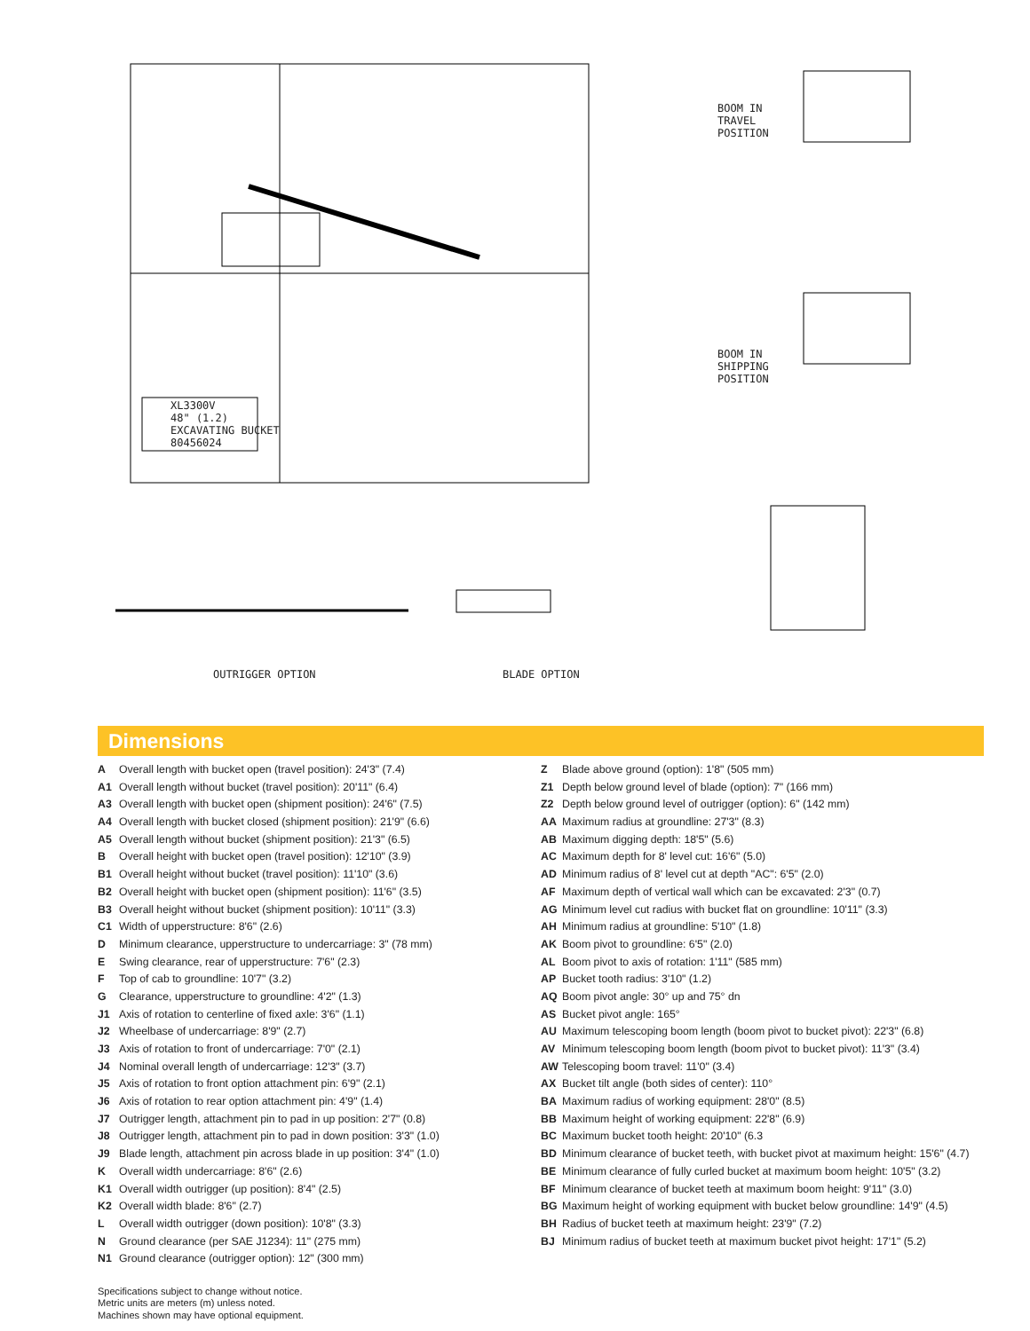XL3300V
48" (1.2)
EXCAVATING BUCKET
80456024
BOOM IN
TRAVEL
POSITION
BOOM IN
SHIPPING
POSITION
OUTRIGGER OPTION BLADE OPTION
Dimensions
A Overall length with bucket open (travel position): 24'3" (7.4)
A1 Overall length without bucket (travel position): 20'11" (6.4)
A3 Overall length with bucket open (shipment position): 24'6" (7.5)
A4 Overall length with bucket closed (shipment position): 21'9" (6.6)
A5 Overall length without bucket (shipment position): 21'3" (6.5)
B Overall height with bucket open (travel position): 12'10" (3.9)
B1 Overall height without bucket (travel position): 11'10" (3.6)
B2 Overall height with bucket open (shipment position): 11'6" (3.5)
B3 Overall height without bucket (shipment position): 10'11" (3.3)
C1 Width of upperstructure: 8'6" (2.6)
D Minimum clearance, upperstructure to undercarriage: 3" (78 mm)
E Swing clearance, rear of upperstructure: 7'6" (2.3)
F Top of cab to groundline: 10'7" (3.2)
G Clearance, upperstructure to groundline: 4'2" (1.3)
J1 Axis of rotation to centerline of fixed axle: 3'6" (1.1)
J2 Wheelbase of undercarriage: 8'9" (2.7)
J3 Axis of rotation to front of undercarriage: 7'0" (2.1)
J4 Nominal overall length of undercarriage: 12'3" (3.7)
J5 Axis of rotation to front option attachment pin: 6'9" (2.1)
J6 Axis of rotation to rear option attachment pin: 4'9" (1.4)
J7 Outrigger length, attachment pin to pad in up position: 2'7" (0.8)
J8 Outrigger length, attachment pin to pad in down position: 3'3" (1.0)
J9 Blade length, attachment pin across blade in up position: 3'4" (1.0)
K Overall width undercarriage: 8'6" (2.6)
K1 Overall width outrigger (up position): 8'4" (2.5)
K2 Overall width blade: 8'6" (2.7)
L Overall width outrigger (down position): 10'8" (3.3)
N Ground clearance (per SAE J1234): 11" (275 mm)
N1 Ground clearance (outrigger option): 12" (300 mm)
Z Blade above ground (option): 1'8" (505 mm)
Z1 Depth below ground level of blade (option): 7" (166 mm)
Z2 Depth below ground level of outrigger (option): 6" (142 mm)
AA Maximum radius at groundline: 27'3" (8.3)
AB Maximum digging depth: 18'5" (5.6)
AC Maximum depth for 8' level cut: 16'6" (5.0)
AD Minimum radius of 8' level cut at depth "AC": 6'5" (2.0)
AF Maximum depth of vertical wall which can be excavated: 2'3" (0.7)
AG Minimum level cut radius with bucket flat on groundline: 10'11" (3.3)
AH Minimum radius at groundline: 5'10" (1.8)
AK Boom pivot to groundline: 6'5" (2.0)
AL Boom pivot to axis of rotation: 1'11" (585 mm)
AP Bucket tooth radius: 3'10" (1.2)
AQ Boom pivot angle: 30° up and 75° dn
AS Bucket pivot angle: 165°
AU Maximum telescoping boom length (boom pivot to bucket pivot): 22'3" (6.8)
AV Minimum telescoping boom length (boom pivot to bucket pivot): 11'3" (3.4)
AW Telescoping boom travel: 11'0" (3.4)
AX Bucket tilt angle (both sides of center): 110°
BA Maximum radius of working equipment: 28'0" (8.5)
BB Maximum height of working equipment: 22'8" (6.9)
BC Maximum bucket tooth height: 20'10" (6.3
BD Minimum clearance of bucket teeth, with bucket pivot at maximum height: 15'6" (4.7)
BE Minimum clearance of fully curled bucket at maximum boom height: 10'5" (3.2)
BF Minimum clearance of bucket teeth at maximum boom height: 9'11" (3.0)
BG Maximum height of working equipment with bucket below groundline: 14'9" (4.5)
BH Radius of bucket teeth at maximum height: 23'9" (7.2)
BJ Minimum radius of bucket teeth at maximum bucket pivot height: 17'1" (5.2)
Specifications subject to change without notice.
Metric units are meters (m) unless noted.
Machines shown may have optional equipment.